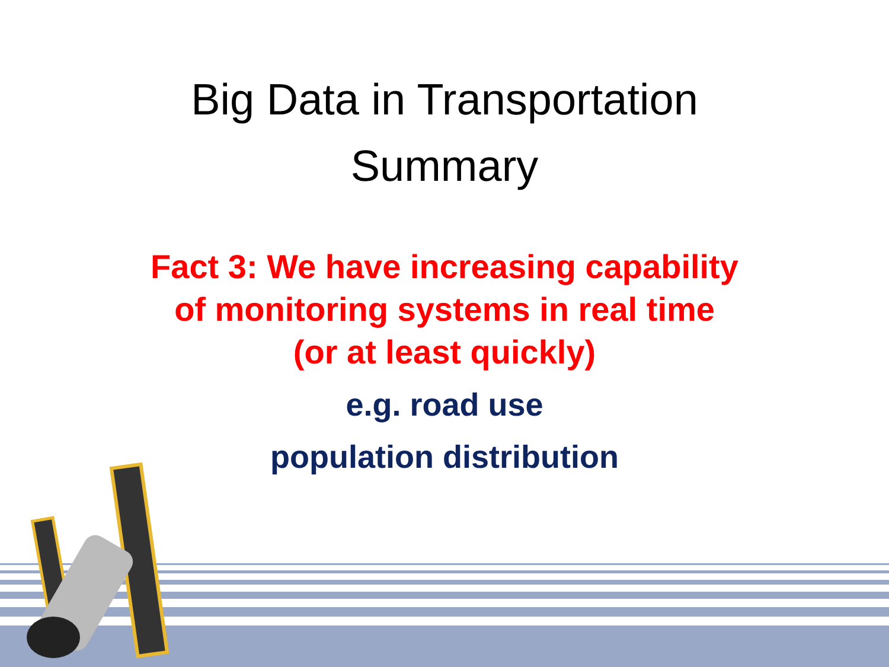Big Data in Transportation
Summary
Fact 3: We have increasing capability
of monitoring systems in real time
(or at least quickly)
e.g. road use
population distribution